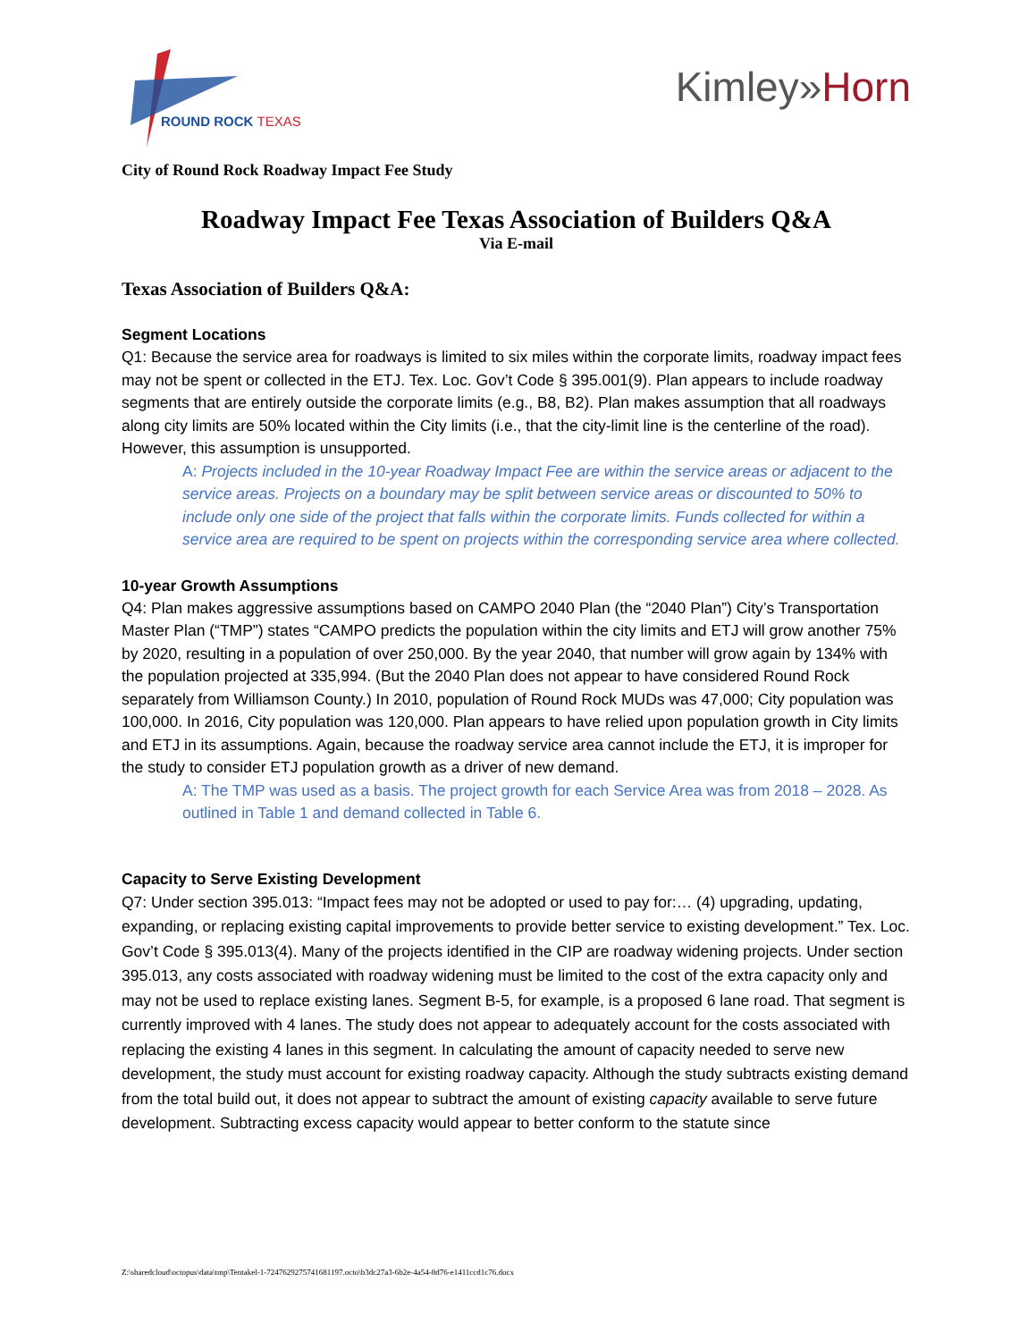ROUND ROCK TEXAS
Kimley»Horn
City of Round Rock Roadway Impact Fee Study
Roadway Impact Fee Texas Association of Builders Q&A
Via E-mail
Texas Association of Builders Q&A:
Segment Locations
Q1: Because the service area for roadways is limited to six miles within the corporate limits, roadway impact fees may not be spent or collected in the ETJ. Tex. Loc. Gov’t Code § 395.001(9). Plan appears to include roadway segments that are entirely outside the corporate limits (e.g., B8, B2). Plan makes assumption that all roadways along city limits are 50% located within the City limits (i.e., that the city-limit line is the centerline of the road). However, this assumption is unsupported.
A: Projects included in the 10-year Roadway Impact Fee are within the service areas or adjacent to the service areas. Projects on a boundary may be split between service areas or discounted to 50% to include only one side of the project that falls within the corporate limits. Funds collected for within a service area are required to be spent on projects within the corresponding service area where collected.
10-year Growth Assumptions
Q4: Plan makes aggressive assumptions based on CAMPO 2040 Plan (the “2040 Plan”) City’s Transportation Master Plan (“TMP”) states “CAMPO predicts the population within the city limits and ETJ will grow another 75% by 2020, resulting in a population of over 250,000. By the year 2040, that number will grow again by 134% with the population projected at 335,994. (But the 2040 Plan does not appear to have considered Round Rock separately from Williamson County.) In 2010, population of Round Rock MUDs was 47,000; City population was 100,000. In 2016, City population was 120,000. Plan appears to have relied upon population growth in City limits and ETJ in its assumptions. Again, because the roadway service area cannot include the ETJ, it is improper for the study to consider ETJ population growth as a driver of new demand.
A: The TMP was used as a basis. The project growth for each Service Area was from 2018 – 2028. As outlined in Table 1 and demand collected in Table 6.
Capacity to Serve Existing Development
Q7: Under section 395.013: “Impact fees may not be adopted or used to pay for:… (4) upgrading, updating, expanding, or replacing existing capital improvements to provide better service to existing development.” Tex. Loc. Gov’t Code § 395.013(4). Many of the projects identified in the CIP are roadway widening projects. Under section 395.013, any costs associated with roadway widening must be limited to the cost of the extra capacity only and may not be used to replace existing lanes. Segment B-5, for example, is a proposed 6 lane road. That segment is currently improved with 4 lanes. The study does not appear to adequately account for the costs associated with replacing the existing 4 lanes in this segment. In calculating the amount of capacity needed to serve new development, the study must account for existing roadway capacity. Although the study subtracts existing demand from the total build out, it does not appear to subtract the amount of existing capacity available to serve future development. Subtracting excess capacity would appear to better conform to the statute since
Z:\sharedcloud\octopus\data\tmp\Tentakel-1-7247629275741681197.octo\b3dc27a3-6b2e-4a54-8d76-e1411ccd1c76.docx